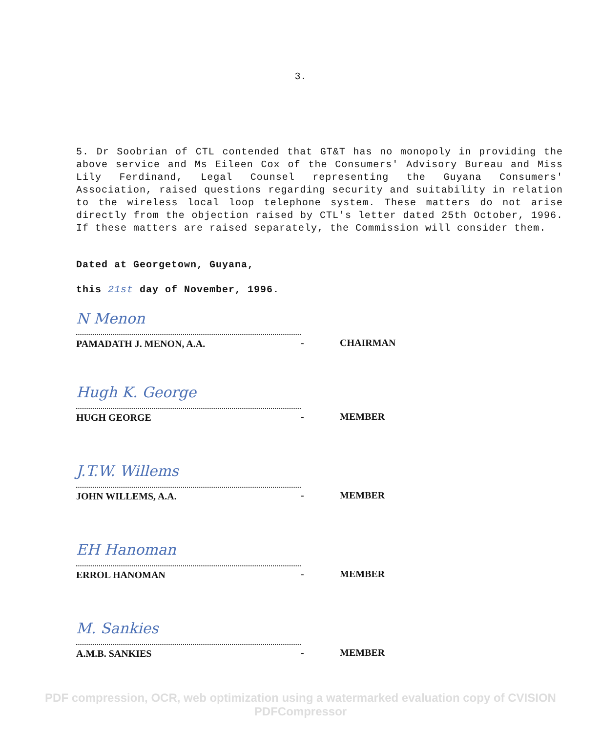3.
5. Dr Soobrian of CTL contended that GT&T has no monopoly in providing the above service and Ms Eileen Cox of the Consumers' Advisory Bureau and Miss Lily Ferdinand, Legal Counsel representing the Guyana Consumers' Association, raised questions regarding security and suitability in relation to the wireless local loop telephone system. These matters do not arise directly from the objection raised by CTL's letter dated 25th October, 1996. If these matters are raised separately, the Commission will consider them.
Dated at Georgetown, Guyana,
this 21st day of November, 1996.
N Menon
PAMADATH J. MENON, A.A. - CHAIRMAN
Hugh K. George
HUGH GEORGE - MEMBER
J.T.W. Willems
JOHN WILLEMS, A.A. - MEMBER
EH Hanoman
ERROL HANOMAN - MEMBER
M. Sankies
A.M.B. SANKIES - MEMBER
PDF compression, OCR, web optimization using a watermarked evaluation copy of CVISION PDFCompressor